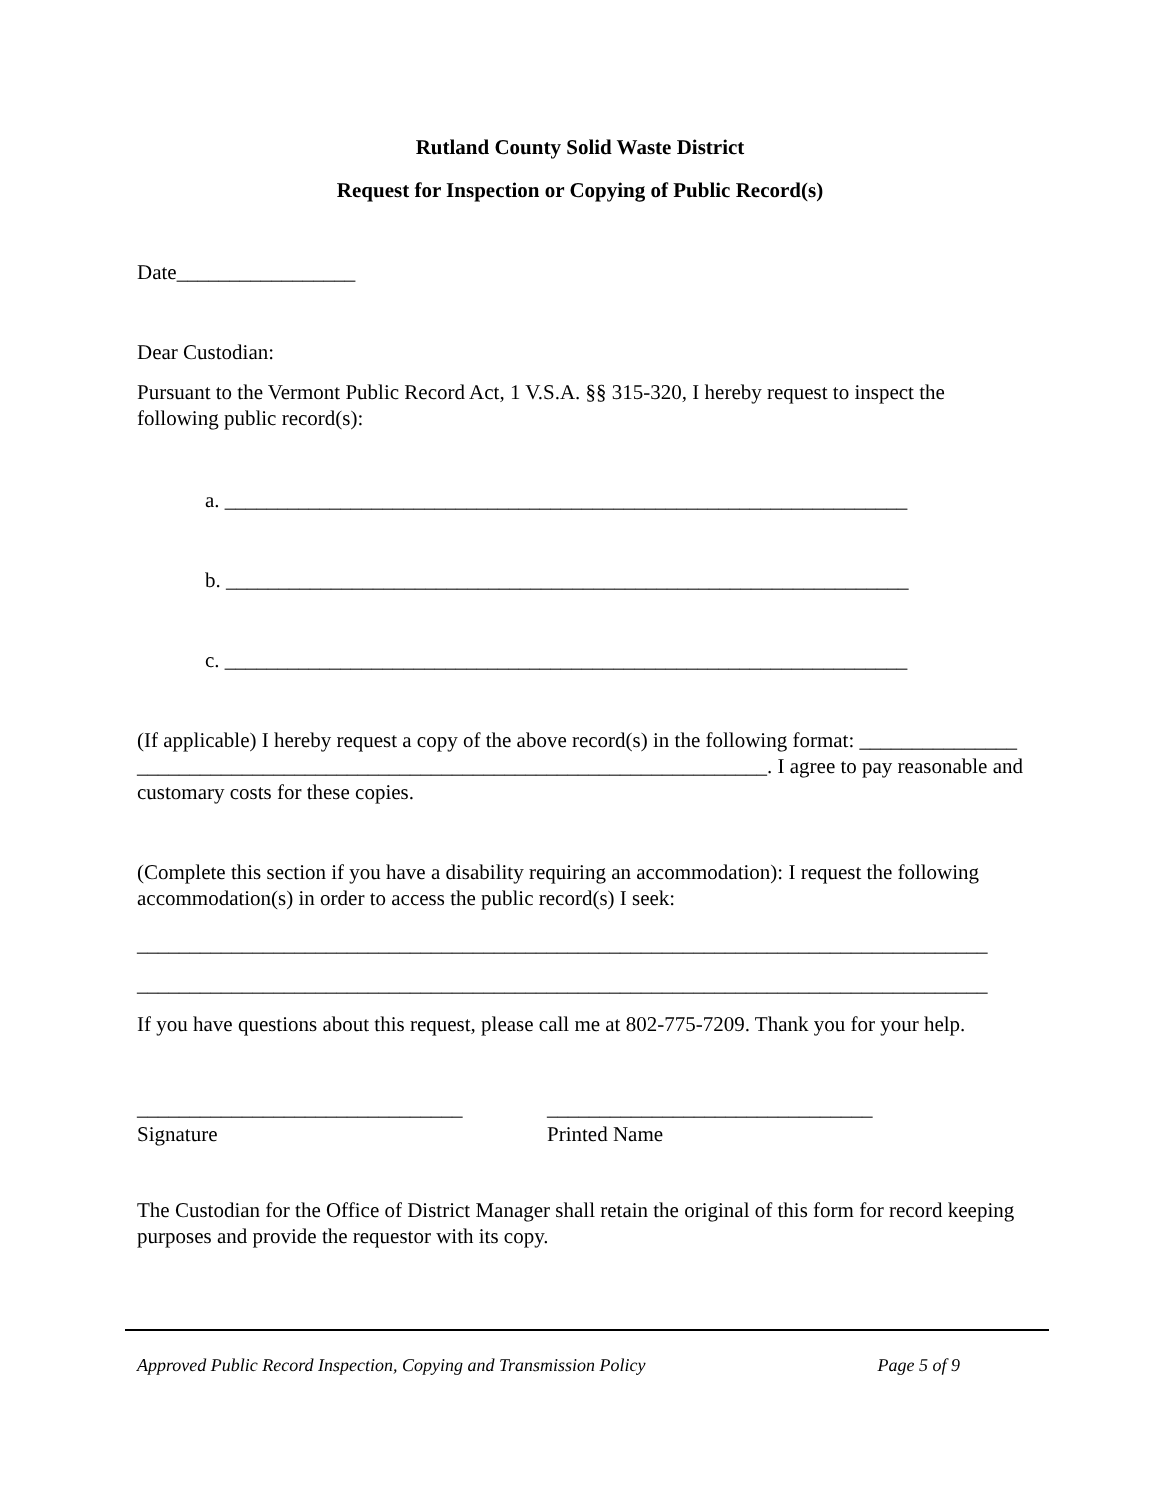Rutland County Solid Waste District
Request for Inspection or Copying of Public Record(s)
Date_________________
Dear Custodian:
Pursuant to the Vermont Public Record Act, 1 V.S.A. §§ 315-320, I hereby request to inspect the following public record(s):
a. _________________________________________________________________
b. _________________________________________________________________
c. _________________________________________________________________
(If applicable) I hereby request a copy of the above record(s) in the following format: _______________ ____________________________________________________________. I agree to pay reasonable and customary costs for these copies.
(Complete this section if you have a disability requiring an accommodation): I request the following accommodation(s) in order to access the public record(s) I seek:
_________________________________________________________________________________
_________________________________________________________________________________
If you have questions about this request, please call me at 802-775-7209. Thank you for your help.
_______________________________
Signature
_______________________________
Printed Name
The Custodian for the Office of District Manager shall retain the original of this form for record keeping purposes and provide the requestor with its copy.
Approved Public Record Inspection, Copying and Transmission Policy Page 5 of 9